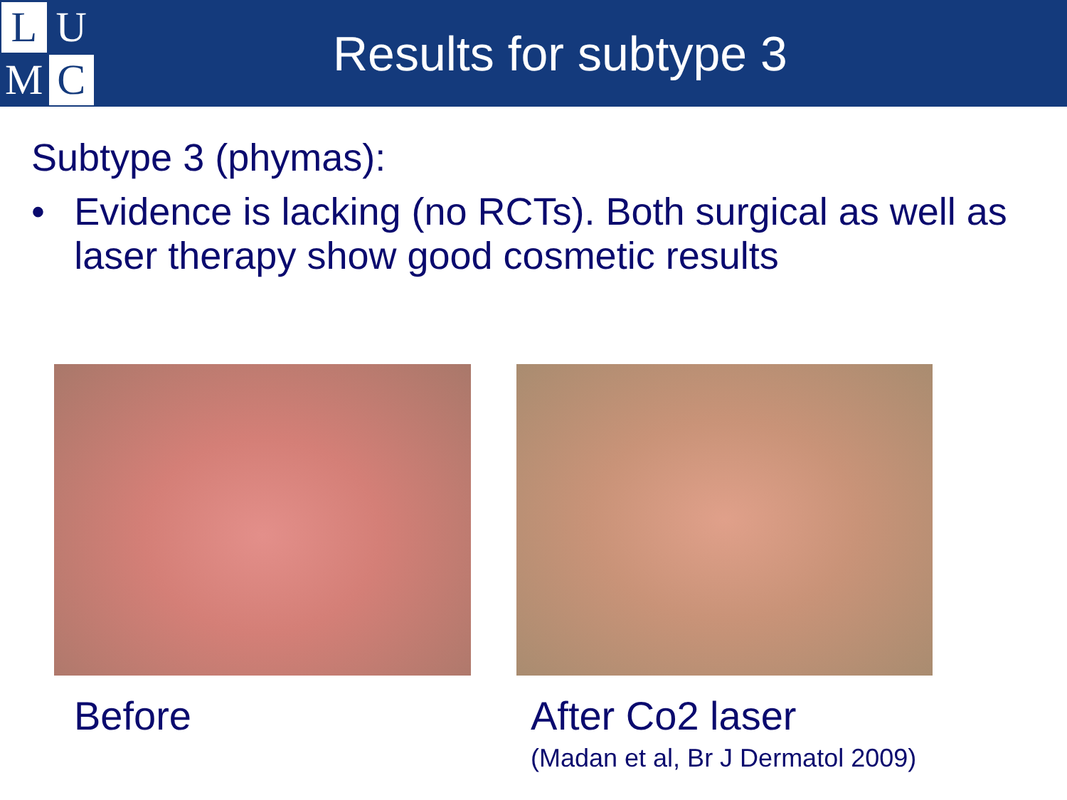L
U
M
C
Results for subtype 3
Subtype 3 (phymas):
• Evidence is lacking (no RCTs). Both surgical as well as laser therapy show good cosmetic results
Before After Co2 laser
(Madan et al, Br J Dermatol 2009)